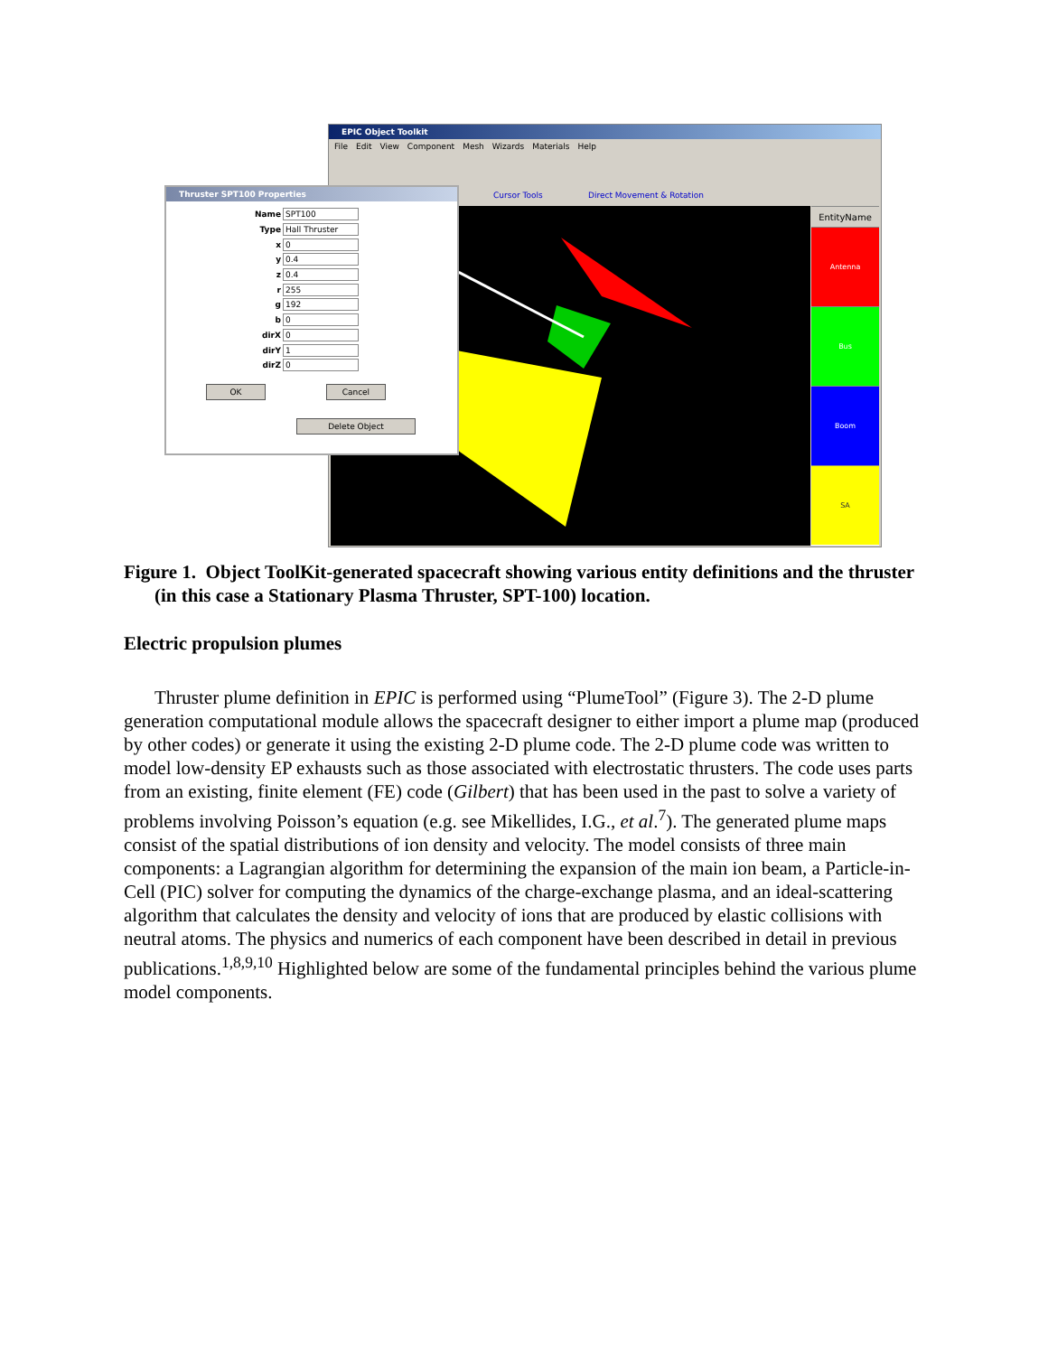EPIC Object Toolkit
File Edit View Component Mesh Wizards Materials Help
Cursor Tools Direct Movement & Rotation
EntityName
Antenna
Bus
Boom
SA
Thruster SPT100 Properties
Name SPT100
Type Hall Thruster
x 0
y 0.4
z 0.4
r 255
g 192
b 0
dirX 0
dirY 1
dirZ 0
OK Cancel
Delete Object
Figure 1. Object ToolKit-generated spacecraft showing various entity definitions and the thruster (in this case a Stationary Plasma Thruster, SPT-100) location.
Electric propulsion plumes
Thruster plume definition in EPIC is performed using “PlumeTool” (Figure 3). The 2-D plume generation computational module allows the spacecraft designer to either import a plume map (produced by other codes) or generate it using the existing 2-D plume code. The 2-D plume code was written to model low-density EP exhausts such as those associated with electrostatic thrusters. The code uses parts from an existing, finite element (FE) code (Gilbert) that has been used in the past to solve a variety of problems involving Poisson’s equation (e.g. see Mikellides, I.G., et al.<sup>7</sup>). The generated plume maps consist of the spatial distributions of ion density and velocity. The model consists of three main components: a Lagrangian algorithm for determining the expansion of the main ion beam, a Particle-in-Cell (PIC) solver for computing the dynamics of the charge-exchange plasma, and an ideal-scattering algorithm that calculates the density and velocity of ions that are produced by elastic collisions with neutral atoms. The physics and numerics of each component have been described in detail in previous publications.<sup>1,8,9,10</sup> Highlighted below are some of the fundamental principles behind the various plume model components.